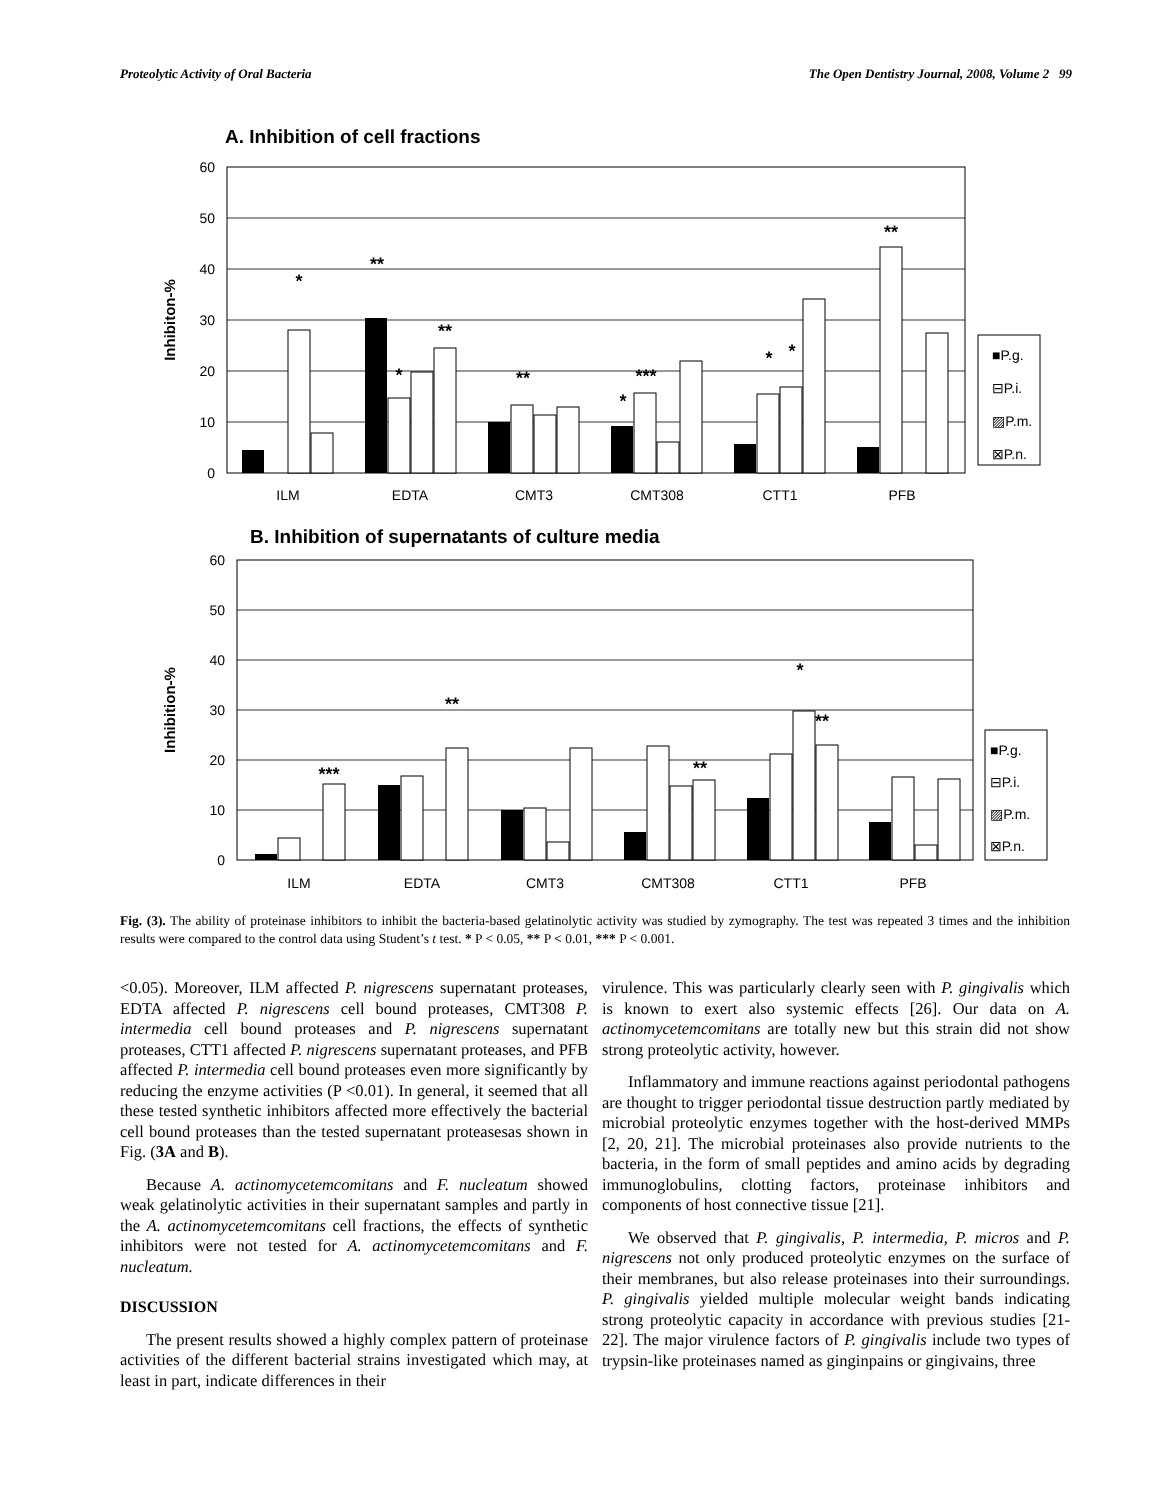Proteolytic Activity of Oral Bacteria The Open Dentistry Journal, 2008, Volume 2 99
A. Inhibition of cell fractions
60
50
40
30
20
10
0
Inhibiton-%
ILM
EDTA
CMT3
CMT308
CTT1
PFB
■P.g.
⊟P.i.
▨P.m.
⊠P.n.
*
**
**
*
**
***
*
*
*
**
B. Inhibition of supernatants of culture media
60
50
40
30
20
10
0
Inhibition-%
ILM
EDTA
CMT3
CMT308
CTT1
PFB
■P.g.
⊟P.i.
▨P.m.
⊠P.n.
***
**
**
*
**
Fig. (3). The ability of proteinase inhibitors to inhibit the bacteria-based gelatinolytic activity was studied by zymography. The test was repeated 3 times and the inhibition results were compared to the control data using Student’s t test. * P < 0.05, ** P < 0.01, *** P < 0.001.
<0.05). Moreover, ILM affected P. nigrescens supernatant proteases, EDTA affected P. nigrescens cell bound proteases, CMT308 P. intermedia cell bound proteases and P. nigrescens supernatant proteases, CTT1 affected P. nigrescens supernatant proteases, and PFB affected P. intermedia cell bound proteases even more significantly by reducing the enzyme activities (P <0.01). In general, it seemed that all these tested synthetic inhibitors affected more effectively the bacterial cell bound proteases than the tested supernatant proteasesas shown in Fig. (3A and B).
Because A. actinomycetemcomitans and F. nucleatum showed weak gelatinolytic activities in their supernatant samples and partly in the A. actinomycetemcomitans cell fractions, the effects of synthetic inhibitors were not tested for A. actinomycetemcomitans and F. nucleatum.
DISCUSSION
The present results showed a highly complex pattern of proteinase activities of the different bacterial strains investigated which may, at least in part, indicate differences in their
virulence. This was particularly clearly seen with P. gingivalis which is known to exert also systemic effects [26]. Our data on A. actinomycetemcomitans are totally new but this strain did not show strong proteolytic activity, however.
Inflammatory and immune reactions against periodontal pathogens are thought to trigger periodontal tissue destruction partly mediated by microbial proteolytic enzymes together with the host-derived MMPs [2, 20, 21]. The microbial proteinases also provide nutrients to the bacteria, in the form of small peptides and amino acids by degrading immunoglobulins, clotting factors, proteinase inhibitors and components of host connective tissue [21].
We observed that P. gingivalis, P. intermedia, P. micros and P. nigrescens not only produced proteolytic enzymes on the surface of their membranes, but also release proteinases into their surroundings. P. gingivalis yielded multiple molecular weight bands indicating strong proteolytic capacity in accordance with previous studies [21-22]. The major virulence factors of P. gingivalis include two types of trypsin-like proteinases named as ginginpains or gingivains, three